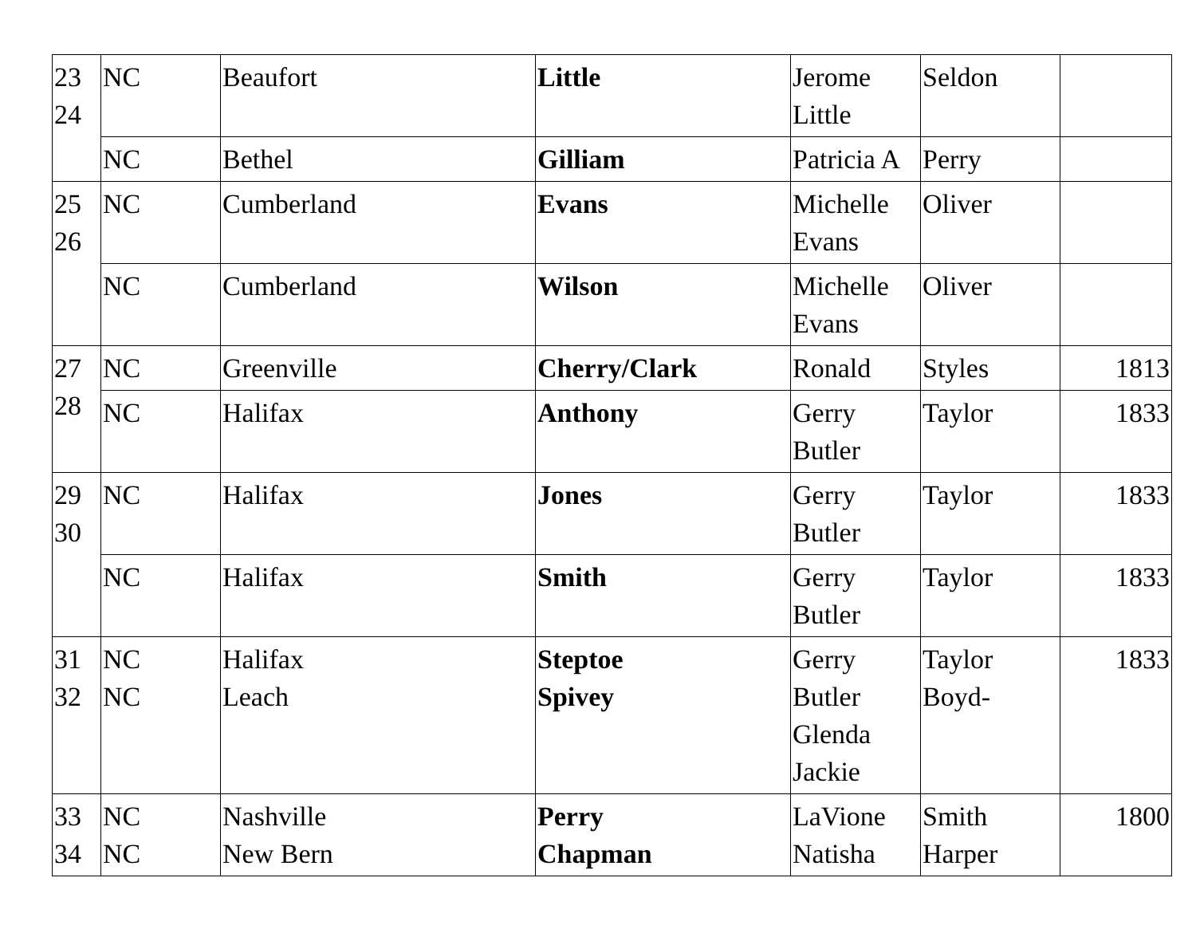| 23 24 | NC | Beaufort | Little | Jerome Little | Seldon | |
| | NC | Bethel | Gilliam | Patricia A | Perry | |
| 25 26 | NC | Cumberland | Evans | Michelle Evans | Oliver | |
| | NC | Cumberland | Wilson | Michelle Evans | Oliver | |
| 27 28 | NC | Greenville | Cherry/Clark | Ronald | Styles | 1813 |
| | NC | Halifax | Anthony | Gerry Butler | Taylor | 1833 |
| 29 30 | NC | Halifax | Jones | Gerry Butler | Taylor | 1833 |
| | NC | Halifax | Smith | Gerry Butler | Taylor | 1833 |
| 31 32 | NC NC | Halifax Leach | Steptoe Spivey | Gerry Butler Glenda Jackie | Taylor Boyd- | 1833 |
| 33 34 | NC NC | Nashville New Bern | Perry Chapman | LaVione Natisha | Smith Harper | 1800 |